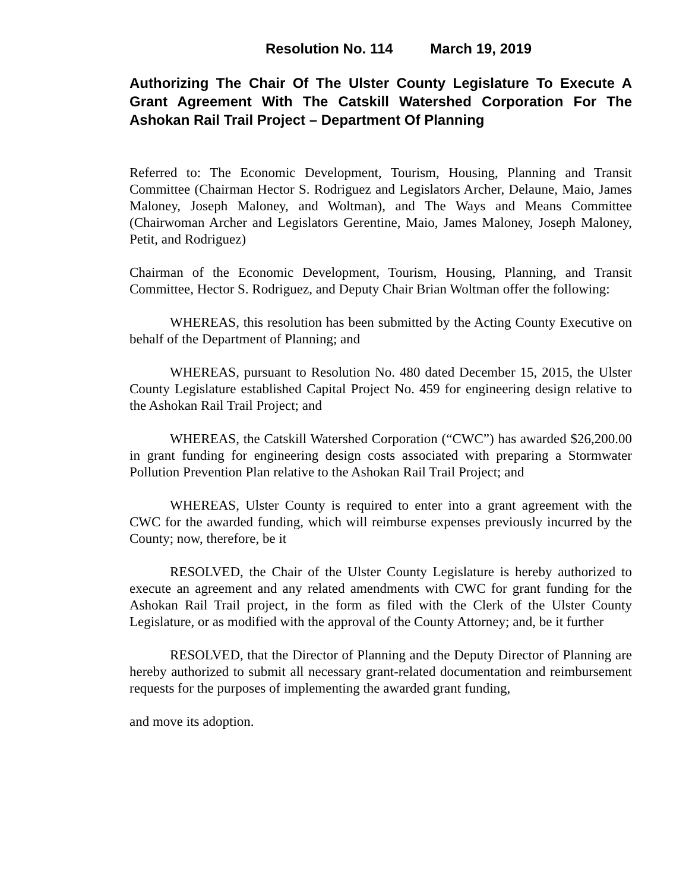Resolution No. 114 March 19, 2019
Authorizing The Chair Of The Ulster County Legislature To Execute A Grant Agreement With The Catskill Watershed Corporation For The Ashokan Rail Trail Project – Department Of Planning
Referred to: The Economic Development, Tourism, Housing, Planning and Transit Committee (Chairman Hector S. Rodriguez and Legislators Archer, Delaune, Maio, James Maloney, Joseph Maloney, and Woltman), and The Ways and Means Committee (Chairwoman Archer and Legislators Gerentine, Maio, James Maloney, Joseph Maloney, Petit, and Rodriguez)
Chairman of the Economic Development, Tourism, Housing, Planning, and Transit Committee, Hector S. Rodriguez, and Deputy Chair Brian Woltman offer the following:
WHEREAS, this resolution has been submitted by the Acting County Executive on behalf of the Department of Planning; and
WHEREAS, pursuant to Resolution No. 480 dated December 15, 2015, the Ulster County Legislature established Capital Project No. 459 for engineering design relative to the Ashokan Rail Trail Project; and
WHEREAS, the Catskill Watershed Corporation (“CWC”) has awarded $26,200.00 in grant funding for engineering design costs associated with preparing a Stormwater Pollution Prevention Plan relative to the Ashokan Rail Trail Project; and
WHEREAS, Ulster County is required to enter into a grant agreement with the CWC for the awarded funding, which will reimburse expenses previously incurred by the County; now, therefore, be it
RESOLVED, the Chair of the Ulster County Legislature is hereby authorized to execute an agreement and any related amendments with CWC for grant funding for the Ashokan Rail Trail project, in the form as filed with the Clerk of the Ulster County Legislature, or as modified with the approval of the County Attorney; and, be it further
RESOLVED, that the Director of Planning and the Deputy Director of Planning are hereby authorized to submit all necessary grant-related documentation and reimbursement requests for the purposes of implementing the awarded grant funding,
and move its adoption.